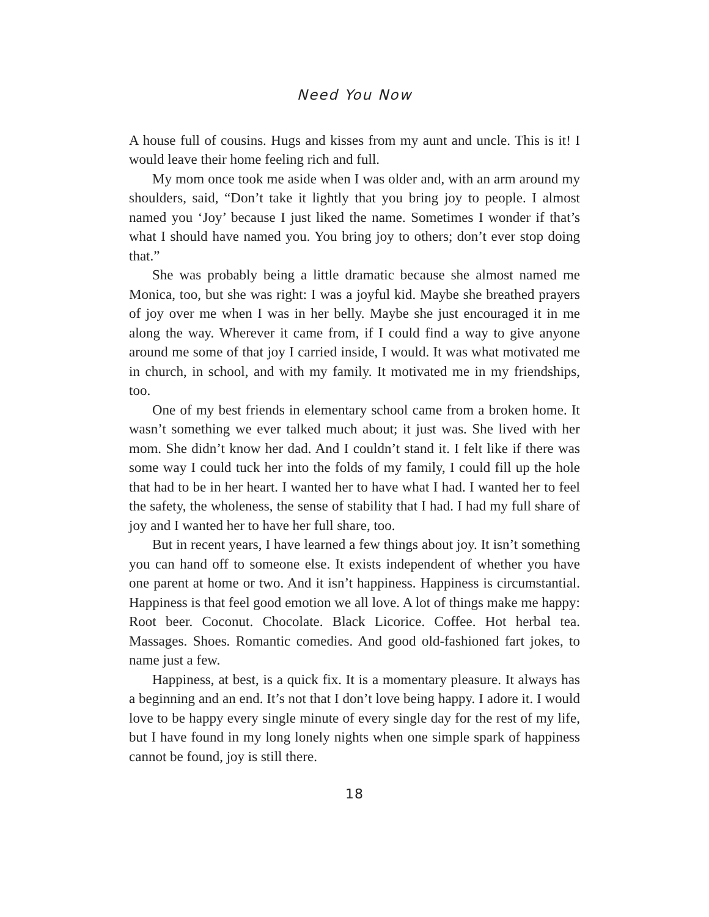Need You Now
A house full of cousins. Hugs and kisses from my aunt and uncle. This is it! I would leave their home feeling rich and full.
My mom once took me aside when I was older and, with an arm around my shoulders, said, “Don’t take it lightly that you bring joy to people. I almost named you ‘Joy’ because I just liked the name. Sometimes I wonder if that’s what I should have named you. You bring joy to others; don’t ever stop doing that.”
She was probably being a little dramatic because she almost named me Monica, too, but she was right: I was a joyful kid. Maybe she breathed prayers of joy over me when I was in her belly. Maybe she just encouraged it in me along the way. Wherever it came from, if I could find a way to give anyone around me some of that joy I carried inside, I would. It was what motivated me in church, in school, and with my family. It motivated me in my friendships, too.
One of my best friends in elementary school came from a broken home. It wasn’t something we ever talked much about; it just was. She lived with her mom. She didn’t know her dad. And I couldn’t stand it. I felt like if there was some way I could tuck her into the folds of my family, I could fill up the hole that had to be in her heart. I wanted her to have what I had. I wanted her to feel the safety, the wholeness, the sense of stability that I had. I had my full share of joy and I wanted her to have her full share, too.
But in recent years, I have learned a few things about joy. It isn’t something you can hand off to someone else. It exists independent of whether you have one parent at home or two. And it isn’t happiness. Happiness is circumstantial. Happiness is that feel good emotion we all love. A lot of things make me happy: Root beer. Coconut. Chocolate. Black Licorice. Coffee. Hot herbal tea. Massages. Shoes. Romantic comedies. And good old-fashioned fart jokes, to name just a few.
Happiness, at best, is a quick fix. It is a momentary pleasure. It always has a beginning and an end. It’s not that I don’t love being happy. I adore it. I would love to be happy every single minute of every single day for the rest of my life, but I have found in my long lonely nights when one simple spark of happiness cannot be found, joy is still there.
18